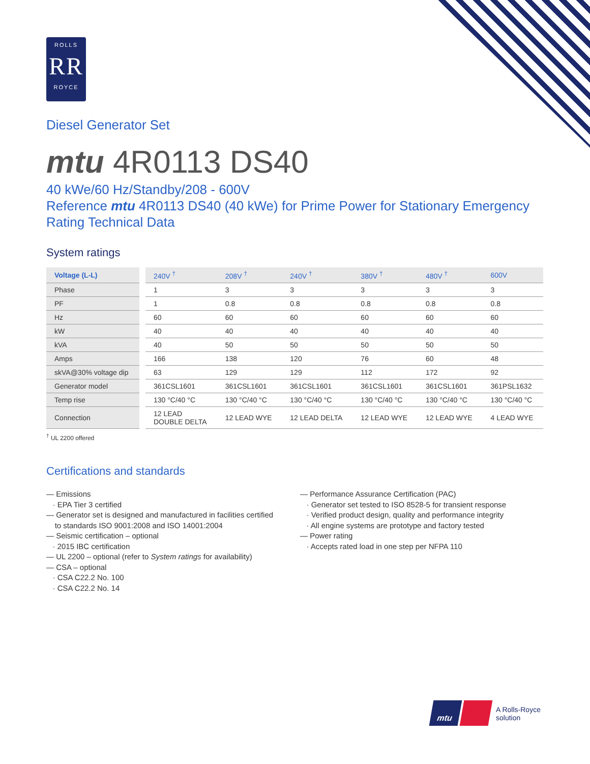ROLLS
RR
ROYCE
Diesel Generator Set
mtu 4R0113 DS40
40 kWe/60 Hz/Standby/208 - 600V
Reference mtu 4R0113 DS40 (40 kWe) for Prime Power for Stationary Emergency Rating Technical Data
System ratings
| Voltage (L-L) | 240V <sup>†</sup> | 208V <sup>†</sup> | 240V <sup>†</sup> | 380V <sup>†</sup> | 480V <sup>†</sup> | 600V |
| --- | --- | --- | --- | --- | --- | --- |
| Phase | 1 | 3 | 3 | 3 | 3 | 3 |
| PF | 1 | 0.8 | 0.8 | 0.8 | 0.8 | 0.8 |
| Hz | 60 | 60 | 60 | 60 | 60 | 60 |
| kW | 40 | 40 | 40 | 40 | 40 | 40 |
| kVA | 40 | 50 | 50 | 50 | 50 | 50 |
| Amps | 166 | 138 | 120 | 76 | 60 | 48 |
| skVA@30% voltage dip | 63 | 129 | 129 | 112 | 172 | 92 |
| Generator model | 361CSL1601 | 361CSL1601 | 361CSL1601 | 361CSL1601 | 361CSL1601 | 361PSL1632 |
| Temp rise | 130 °C/40 °C | 130 °C/40 °C | 130 °C/40 °C | 130 °C/40 °C | 130 °C/40 °C | 130 °C/40 °C |
| Connection | 12 LEAD DOUBLE DELTA | 12 LEAD WYE | 12 LEAD DELTA | 12 LEAD WYE | 12 LEAD WYE | 4 LEAD WYE |
<sup>†</sup> UL 2200 offered
Certifications and standards
— Emissions
· EPA Tier 3 certified
— Generator set is designed and manufactured in facilities certified
to standards ISO 9001:2008 and ISO 14001:2004
— Seismic certification – optional
· 2015 IBC certification
— UL 2200 – optional (refer to System ratings for availability)
— CSA – optional
· CSA C22.2 No. 100
· CSA C22.2 No. 14
— Performance Assurance Certification (PAC)
· Generator set tested to ISO 8528-5 for transient response
· Verified product design, quality and performance integrity
· All engine systems are prototype and factory tested
— Power rating
· Accepts rated load in one step per NFPA 110
mtu
A Rolls-Royce
solution